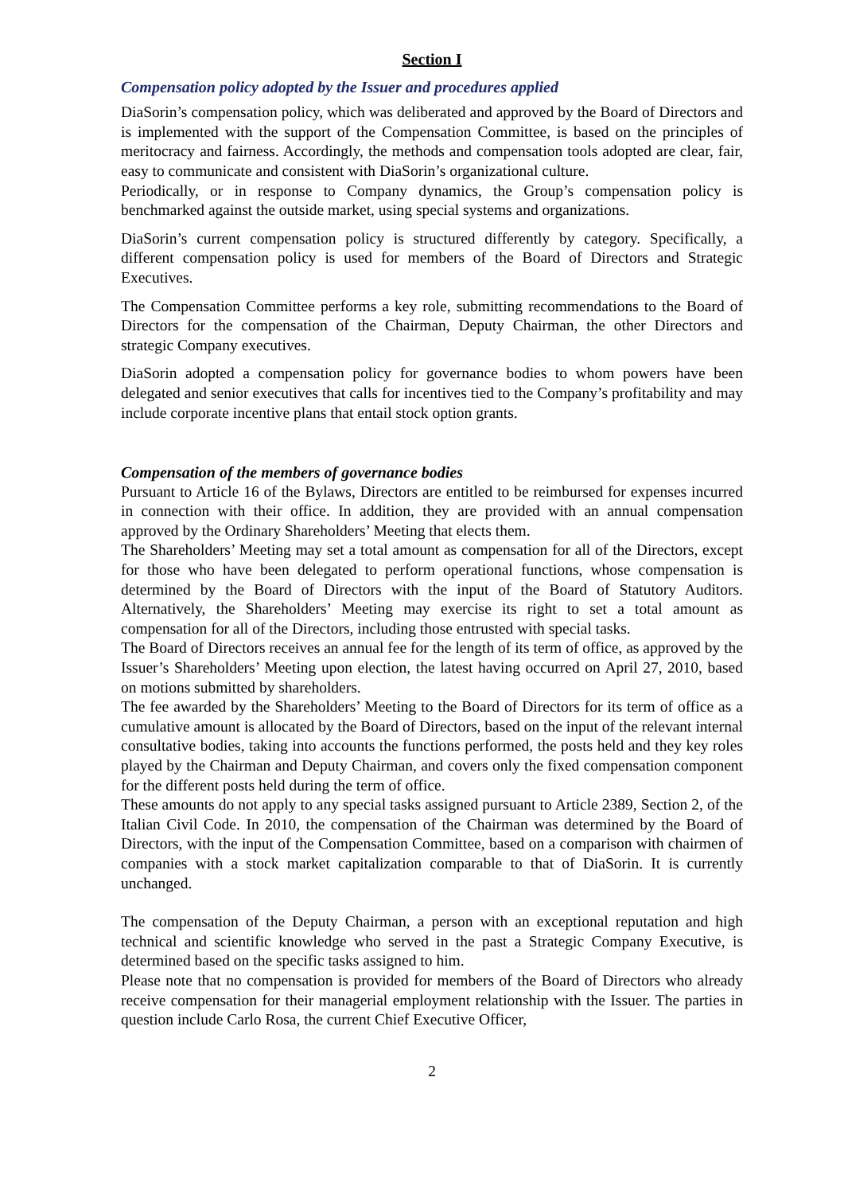Section I
Compensation policy adopted by the Issuer and procedures applied
DiaSorin’s compensation policy, which was deliberated and approved by the Board of Directors and is implemented with the support of the Compensation Committee, is based on the principles of meritocracy and fairness. Accordingly, the methods and compensation tools adopted are clear, fair, easy to communicate and consistent with DiaSorin’s organizational culture.
Periodically, or in response to Company dynamics, the Group’s compensation policy is benchmarked against the outside market, using special systems and organizations.
DiaSorin’s current compensation policy is structured differently by category. Specifically, a different compensation policy is used for members of the Board of Directors and Strategic Executives.
The Compensation Committee performs a key role, submitting recommendations to the Board of Directors for the compensation of the Chairman, Deputy Chairman, the other Directors and strategic Company executives.
DiaSorin adopted a compensation policy for governance bodies to whom powers have been delegated and senior executives that calls for incentives tied to the Company’s profitability and may include corporate incentive plans that entail stock option grants.
Compensation of the members of governance bodies
Pursuant to Article 16 of the Bylaws, Directors are entitled to be reimbursed for expenses incurred in connection with their office. In addition, they are provided with an annual compensation approved by the Ordinary Shareholders’ Meeting that elects them.
The Shareholders’ Meeting may set a total amount as compensation for all of the Directors, except for those who have been delegated to perform operational functions, whose compensation is determined by the Board of Directors with the input of the Board of Statutory Auditors. Alternatively, the Shareholders’ Meeting may exercise its right to set a total amount as compensation for all of the Directors, including those entrusted with special tasks.
The Board of Directors receives an annual fee for the length of its term of office, as approved by the Issuer’s Shareholders’ Meeting upon election, the latest having occurred on April 27, 2010, based on motions submitted by shareholders.
The fee awarded by the Shareholders’ Meeting to the Board of Directors for its term of office as a cumulative amount is allocated by the Board of Directors, based on the input of the relevant internal consultative bodies, taking into accounts the functions performed, the posts held and they key roles played by the Chairman and Deputy Chairman, and covers only the fixed compensation component for the different posts held during the term of office.
These amounts do not apply to any special tasks assigned pursuant to Article 2389, Section 2, of the Italian Civil Code. In 2010, the compensation of the Chairman was determined by the Board of Directors, with the input of the Compensation Committee, based on a comparison with chairmen of companies with a stock market capitalization comparable to that of DiaSorin. It is currently unchanged.
The compensation of the Deputy Chairman, a person with an exceptional reputation and high technical and scientific knowledge who served in the past a Strategic Company Executive, is determined based on the specific tasks assigned to him.
Please note that no compensation is provided for members of the Board of Directors who already receive compensation for their managerial employment relationship with the Issuer. The parties in question include Carlo Rosa, the current Chief Executive Officer,
2